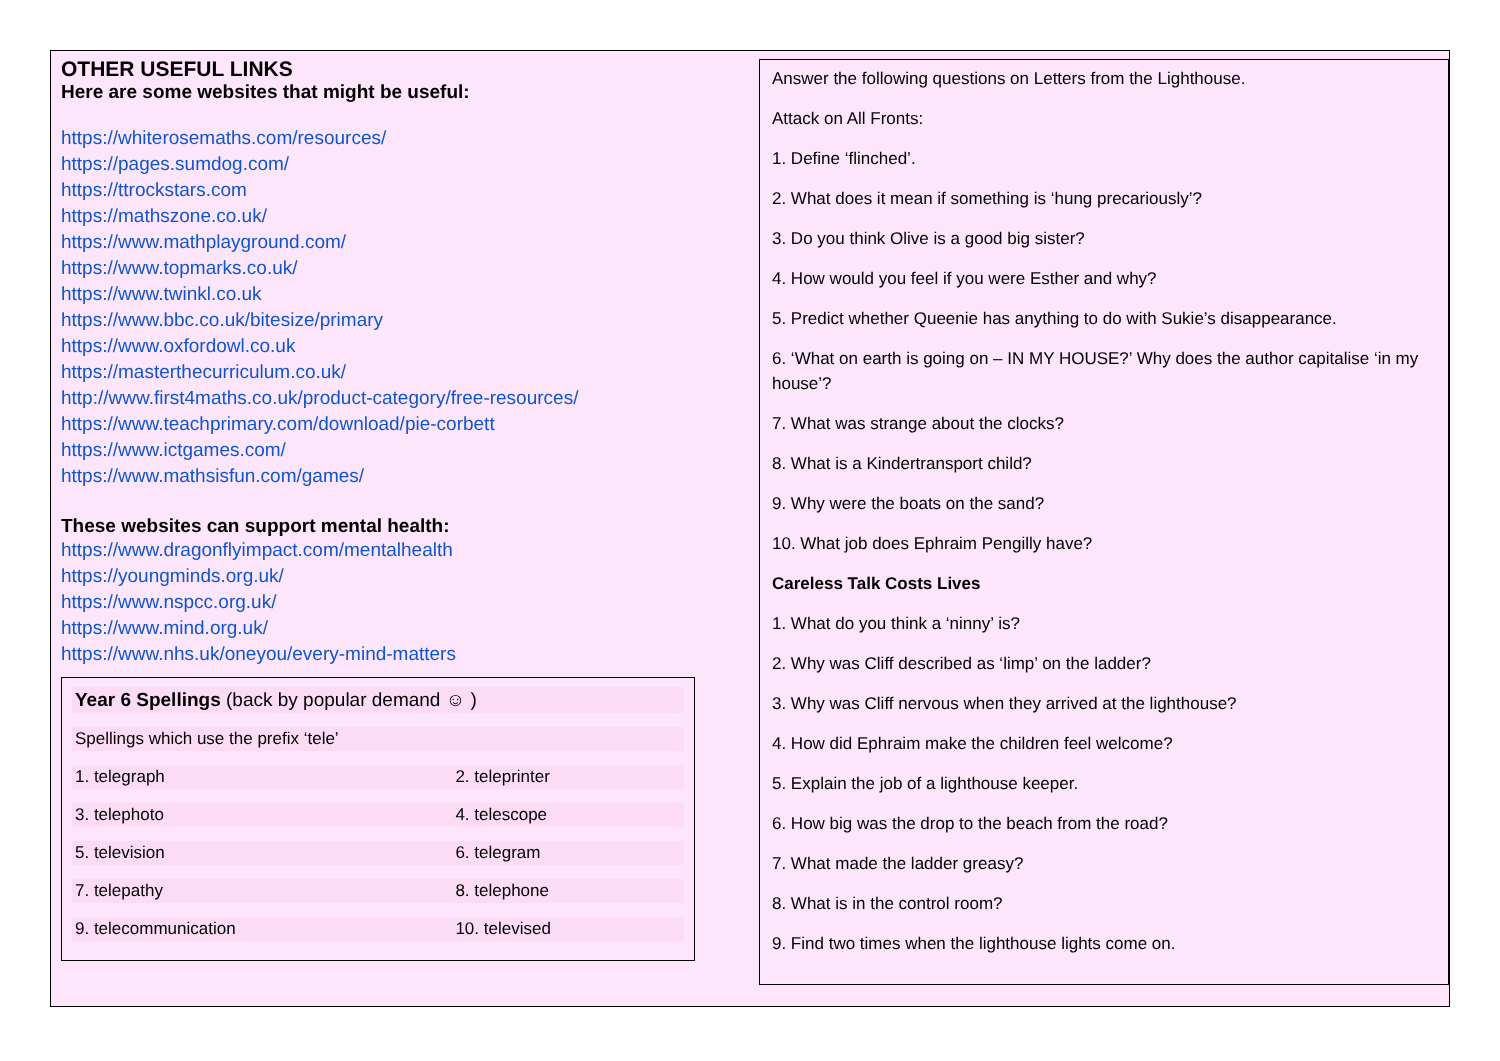OTHER USEFUL LINKS
Here are some websites that might be useful:
https://whiterosemaths.com/resources/
https://pages.sumdog.com/
https://ttrockstars.com
https://mathszone.co.uk/
https://www.mathplayground.com/
https://www.topmarks.co.uk/
https://www.twinkl.co.uk
https://www.bbc.co.uk/bitesize/primary
https://www.oxfordowl.co.uk
https://masterthecurriculum.co.uk/
http://www.first4maths.co.uk/product-category/free-resources/
https://www.teachprimary.com/download/pie-corbett
https://www.ictgames.com/
https://www.mathsisfun.com/games/
These websites can support mental health:
https://www.dragonflyimpact.com/mentalhealth
https://youngminds.org.uk/
https://www.nspcc.org.uk/
https://www.mind.org.uk/
https://www.nhs.uk/oneyou/every-mind-matters
| Year 6 Spellings (back by popular demand ☺ ) | |
| Spellings which use the prefix ‘tele’ | |
| 1. telegraph | 2. teleprinter |
| 3. telephoto | 4. telescope |
| 5. television | 6. telegram |
| 7. telepathy | 8. telephone |
| 9. telecommunication | 10. televised |
Answer the following questions on Letters from the Lighthouse.
Attack on All Fronts:
1. Define ‘flinched’.
2. What does it mean if something is ‘hung precariously’?
3. Do you think Olive is a good big sister?
4. How would you feel if you were Esther and why?
5. Predict whether Queenie has anything to do with Sukie’s disappearance.
6. ‘What on earth is going on – IN MY HOUSE?’ Why does the author capitalise ‘in my house’?
7. What was strange about the clocks?
8. What is a Kindertransport child?
9. Why were the boats on the sand?
10. What job does Ephraim Pengilly have?
Careless Talk Costs Lives
1. What do you think a ‘ninny’ is?
2. Why was Cliff described as ‘limp’ on the ladder?
3. Why was Cliff nervous when they arrived at the lighthouse?
4. How did Ephraim make the children feel welcome?
5. Explain the job of a lighthouse keeper.
6. How big was the drop to the beach from the road?
7. What made the ladder greasy?
8. What is in the control room?
9. Find two times when the lighthouse lights come on.